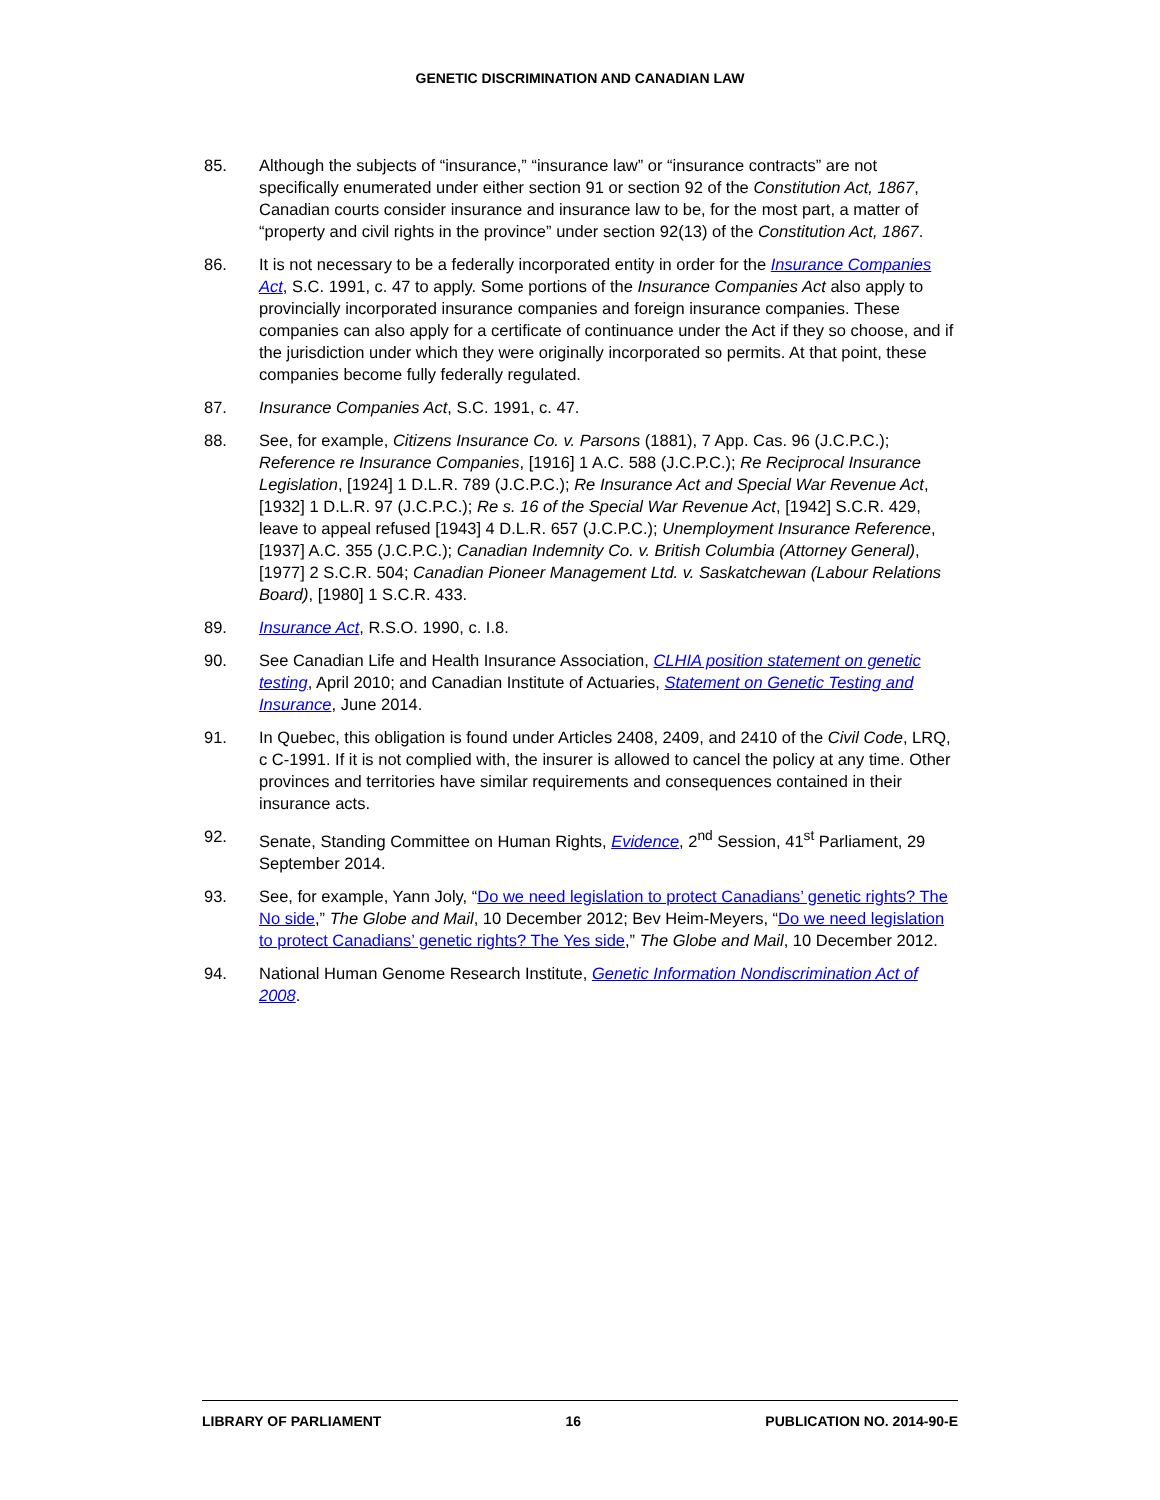GENETIC DISCRIMINATION AND CANADIAN LAW
85. Although the subjects of “insurance,” “insurance law” or “insurance contracts” are not specifically enumerated under either section 91 or section 92 of the Constitution Act, 1867, Canadian courts consider insurance and insurance law to be, for the most part, a matter of “property and civil rights in the province” under section 92(13) of the Constitution Act, 1867.
86. It is not necessary to be a federally incorporated entity in order for the Insurance Companies Act, S.C. 1991, c. 47 to apply. Some portions of the Insurance Companies Act also apply to provincially incorporated insurance companies and foreign insurance companies. These companies can also apply for a certificate of continuance under the Act if they so choose, and if the jurisdiction under which they were originally incorporated so permits. At that point, these companies become fully federally regulated.
87. Insurance Companies Act, S.C. 1991, c. 47.
88. See, for example, Citizens Insurance Co. v. Parsons (1881), 7 App. Cas. 96 (J.C.P.C.); Reference re Insurance Companies, [1916] 1 A.C. 588 (J.C.P.C.); Re Reciprocal Insurance Legislation, [1924] 1 D.L.R. 789 (J.C.P.C.); Re Insurance Act and Special War Revenue Act, [1932] 1 D.L.R. 97 (J.C.P.C.); Re s. 16 of the Special War Revenue Act, [1942] S.C.R. 429, leave to appeal refused [1943] 4 D.L.R. 657 (J.C.P.C.); Unemployment Insurance Reference, [1937] A.C. 355 (J.C.P.C.); Canadian Indemnity Co. v. British Columbia (Attorney General), [1977] 2 S.C.R. 504; Canadian Pioneer Management Ltd. v. Saskatchewan (Labour Relations Board), [1980] 1 S.C.R. 433.
89. Insurance Act, R.S.O. 1990, c. I.8.
90. See Canadian Life and Health Insurance Association, CLHIA position statement on genetic testing, April 2010; and Canadian Institute of Actuaries, Statement on Genetic Testing and Insurance, June 2014.
91. In Quebec, this obligation is found under Articles 2408, 2409, and 2410 of the Civil Code, LRQ, c C-1991. If it is not complied with, the insurer is allowed to cancel the policy at any time. Other provinces and territories have similar requirements and consequences contained in their insurance acts.
92. Senate, Standing Committee on Human Rights, Evidence, 2<sup>nd</sup> Session, 41<sup>st</sup> Parliament, 29 September 2014.
93. See, for example, Yann Joly, “Do we need legislation to protect Canadians’ genetic rights? The No side,” The Globe and Mail, 10 December 2012; Bev Heim-Meyers, “Do we need legislation to protect Canadians’ genetic rights? The Yes side,” The Globe and Mail, 10 December 2012.
94. National Human Genome Research Institute, Genetic Information Nondiscrimination Act of 2008.
LIBRARY OF PARLIAMENT 16 PUBLICATION NO. 2014-90-E